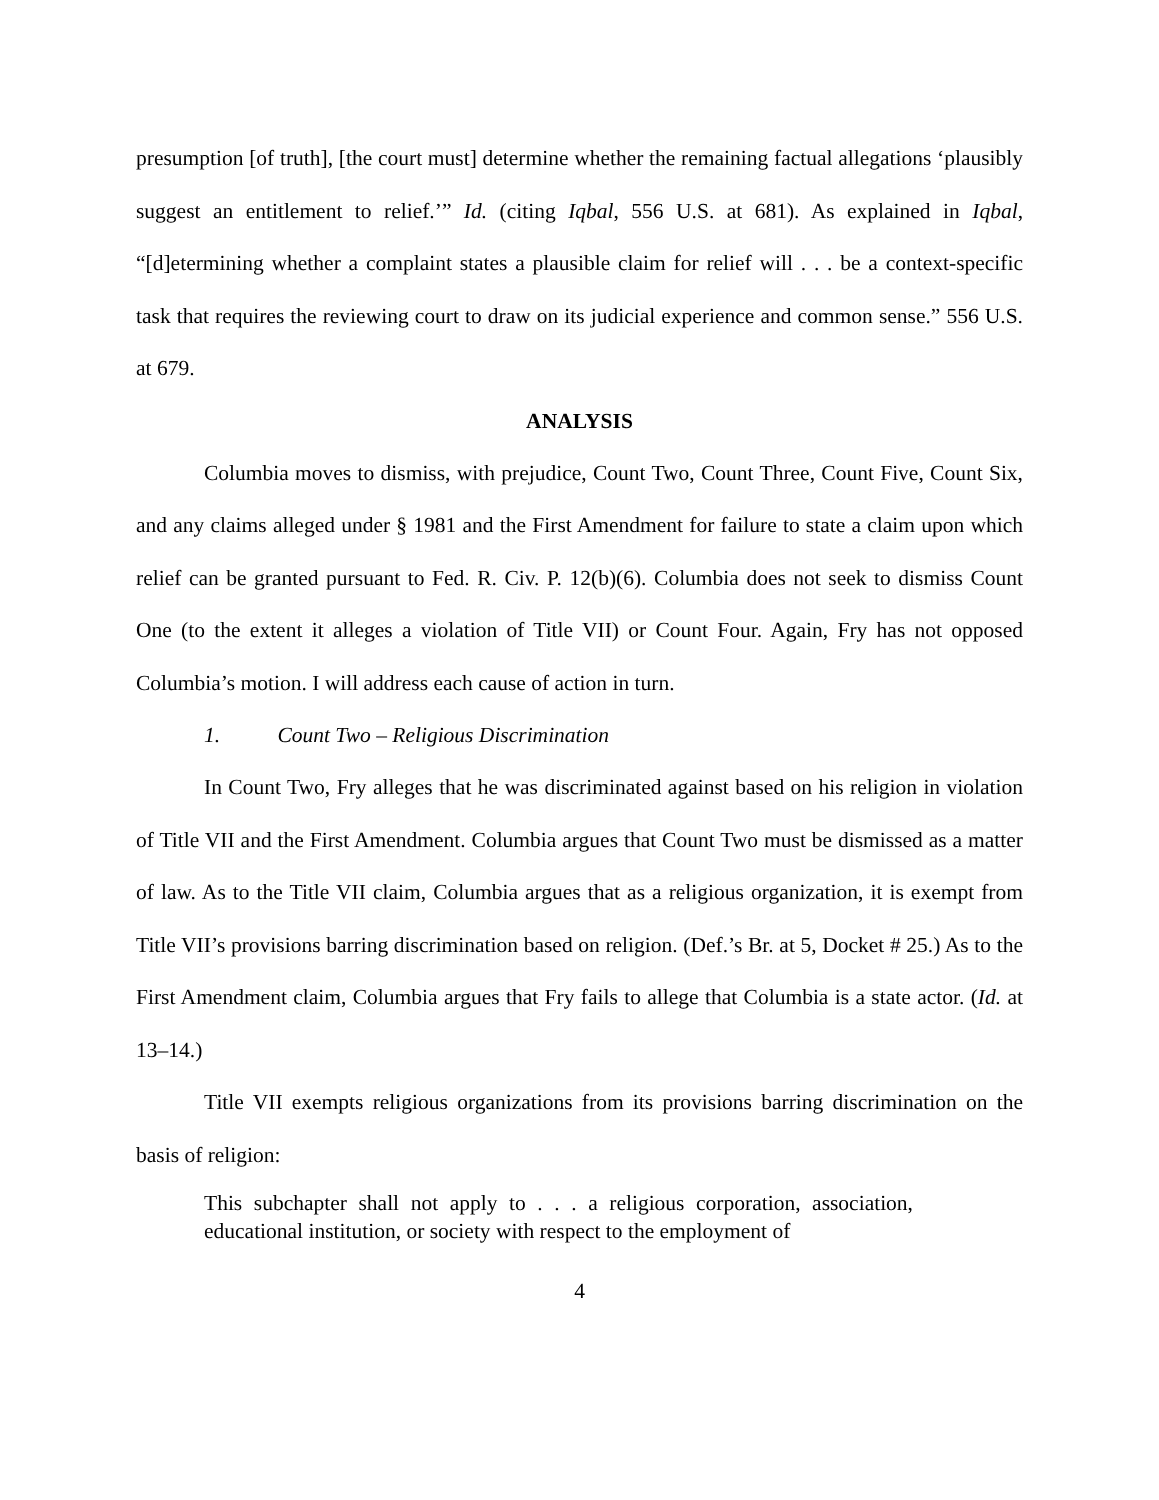presumption [of truth], [the court must] determine whether the remaining factual allegations ‘plausibly suggest an entitlement to relief.’” Id. (citing Iqbal, 556 U.S. at 681). As explained in Iqbal, “[d]etermining whether a complaint states a plausible claim for relief will . . . be a context-specific task that requires the reviewing court to draw on its judicial experience and common sense.” 556 U.S. at 679.
ANALYSIS
Columbia moves to dismiss, with prejudice, Count Two, Count Three, Count Five, Count Six, and any claims alleged under § 1981 and the First Amendment for failure to state a claim upon which relief can be granted pursuant to Fed. R. Civ. P. 12(b)(6). Columbia does not seek to dismiss Count One (to the extent it alleges a violation of Title VII) or Count Four. Again, Fry has not opposed Columbia’s motion. I will address each cause of action in turn.
1. Count Two – Religious Discrimination
In Count Two, Fry alleges that he was discriminated against based on his religion in violation of Title VII and the First Amendment. Columbia argues that Count Two must be dismissed as a matter of law. As to the Title VII claim, Columbia argues that as a religious organization, it is exempt from Title VII’s provisions barring discrimination based on religion. (Def.’s Br. at 5, Docket # 25.) As to the First Amendment claim, Columbia argues that Fry fails to allege that Columbia is a state actor. (Id. at 13–14.)
Title VII exempts religious organizations from its provisions barring discrimination on the basis of religion:
This subchapter shall not apply to . . . a religious corporation, association, educational institution, or society with respect to the employment of
4